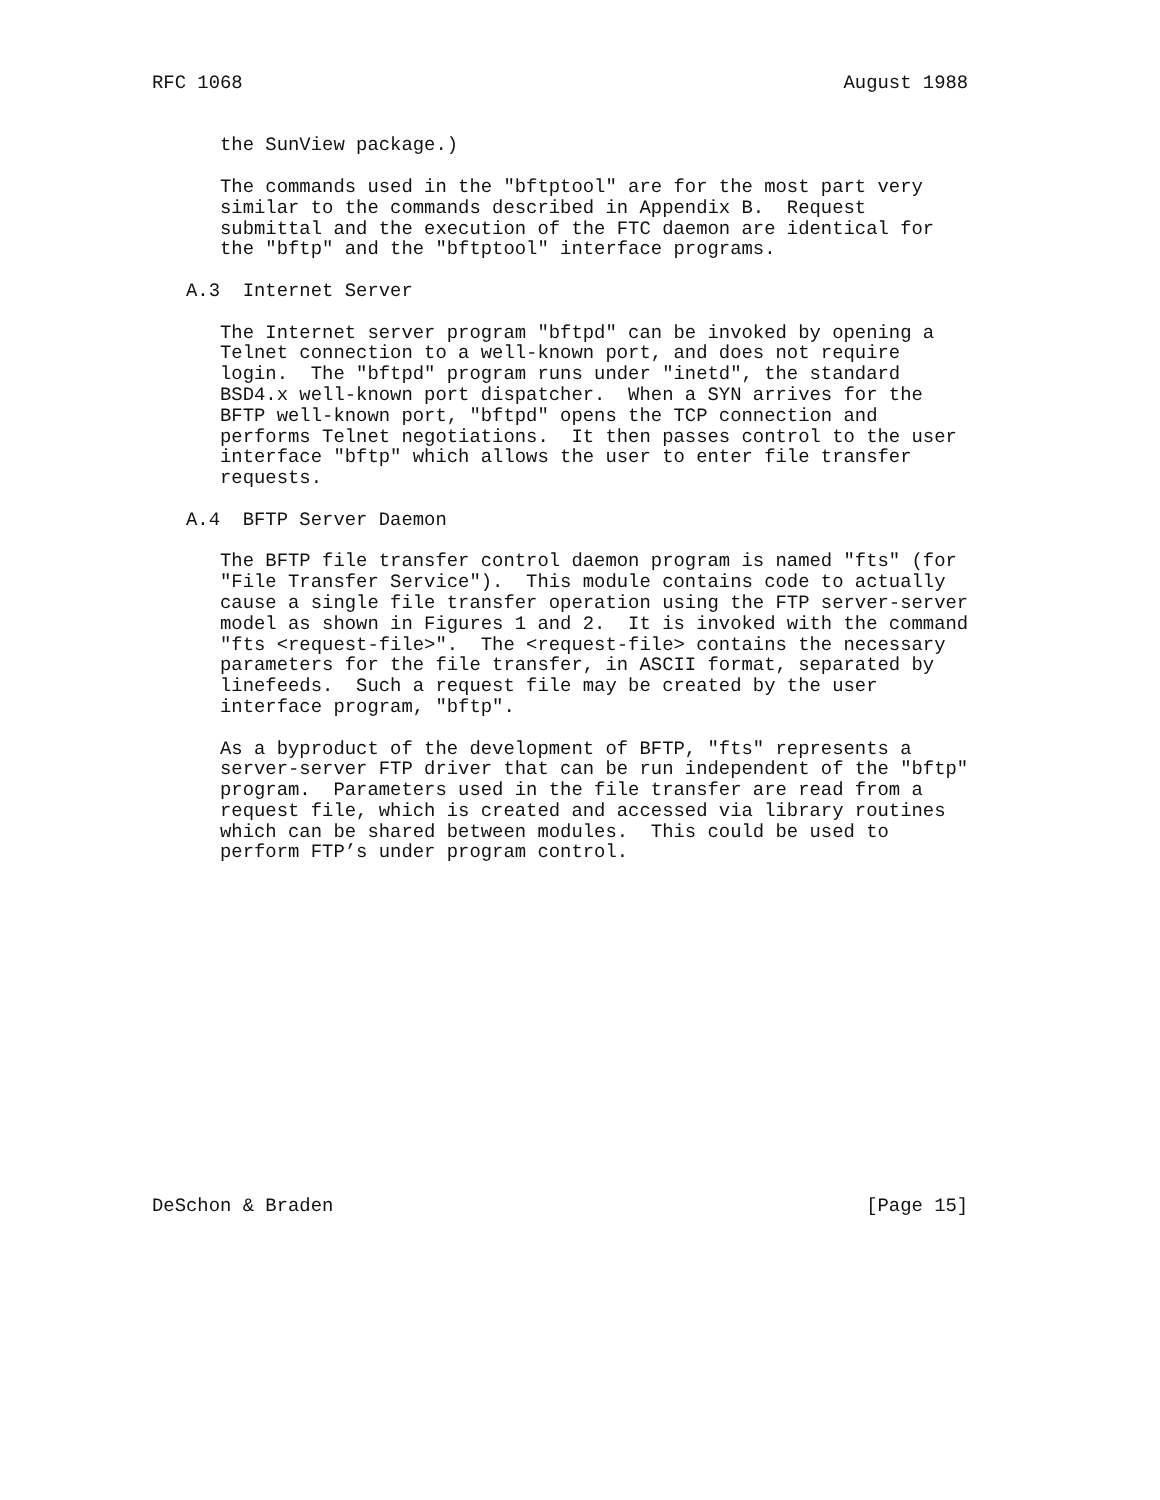RFC 1068                                                     August 1988


      the SunView package.)

      The commands used in the "bftptool" are for the most part very
      similar to the commands described in Appendix B.  Request
      submittal and the execution of the FTC daemon are identical for
      the "bftp" and the "bftptool" interface programs.

   A.3  Internet Server

      The Internet server program "bftpd" can be invoked by opening a
      Telnet connection to a well-known port, and does not require
      login.  The "bftpd" program runs under "inetd", the standard
      BSD4.x well-known port dispatcher.  When a SYN arrives for the
      BFTP well-known port, "bftpd" opens the TCP connection and
      performs Telnet negotiations.  It then passes control to the user
      interface "bftp" which allows the user to enter file transfer
      requests.

   A.4  BFTP Server Daemon

      The BFTP file transfer control daemon program is named "fts" (for
      "File Transfer Service").  This module contains code to actually
      cause a single file transfer operation using the FTP server-server
      model as shown in Figures 1 and 2.  It is invoked with the command
      "fts <request-file>".  The <request-file> contains the necessary
      parameters for the file transfer, in ASCII format, separated by
      linefeeds.  Such a request file may be created by the user
      interface program, "bftp".

      As a byproduct of the development of BFTP, "fts" represents a
      server-server FTP driver that can be run independent of the "bftp"
      program.  Parameters used in the file transfer are read from a
      request file, which is created and accessed via library routines
      which can be shared between modules.  This could be used to
      perform FTP’s under program control.
















DeSchon & Braden                                               [Page 15]